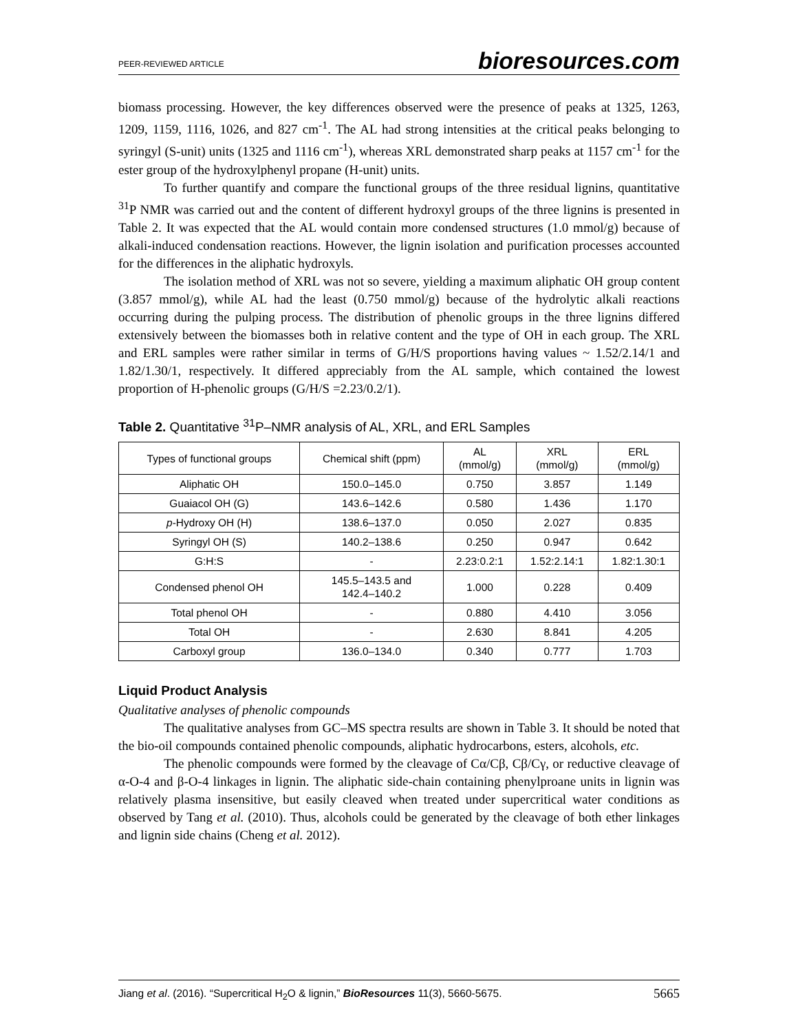PEER-REVIEWED ARTICLE bioresources.com
biomass processing. However, the key differences observed were the presence of peaks at 1325, 1263, 1209, 1159, 1116, 1026, and 827 cm<sup>-1</sup>. The AL had strong intensities at the critical peaks belonging to syringyl (S-unit) units (1325 and 1116 cm<sup>-1</sup>), whereas XRL demonstrated sharp peaks at 1157 cm<sup>-1</sup> for the ester group of the hydroxylphenyl propane (H-unit) units.
To further quantify and compare the functional groups of the three residual lignins, quantitative <sup>31</sup>P NMR was carried out and the content of different hydroxyl groups of the three lignins is presented in Table 2. It was expected that the AL would contain more condensed structures (1.0 mmol/g) because of alkali-induced condensation reactions. However, the lignin isolation and purification processes accounted for the differences in the aliphatic hydroxyls.
The isolation method of XRL was not so severe, yielding a maximum aliphatic OH group content (3.857 mmol/g), while AL had the least (0.750 mmol/g) because of the hydrolytic alkali reactions occurring during the pulping process. The distribution of phenolic groups in the three lignins differed extensively between the biomasses both in relative content and the type of OH in each group. The XRL and ERL samples were rather similar in terms of G/H/S proportions having values ~ 1.52/2.14/1 and 1.82/1.30/1, respectively. It differed appreciably from the AL sample, which contained the lowest proportion of H-phenolic groups (G/H/S =2.23/0.2/1).
Table 2. Quantitative <sup>31</sup>P–NMR analysis of AL, XRL, and ERL Samples
| Types of functional groups | Chemical shift (ppm) | AL (mmol/g) | XRL (mmol/g) | ERL (mmol/g) |
| --- | --- | --- | --- | --- |
| Aliphatic OH | 150.0–145.0 | 0.750 | 3.857 | 1.149 |
| Guaiacol OH (G) | 143.6–142.6 | 0.580 | 1.436 | 1.170 |
| p -Hydroxy OH (H) | 138.6–137.0 | 0.050 | 2.027 | 0.835 |
| Syringyl OH (S) | 140.2–138.6 | 0.250 | 0.947 | 0.642 |
| G:H:S | - | 2.23:0.2:1 | 1.52:2.14:1 | 1.82:1.30:1 |
| Condensed phenol OH | 145.5–143.5 and 142.4–140.2 | 1.000 | 0.228 | 0.409 |
| Total phenol OH | - | 0.880 | 4.410 | 3.056 |
| Total OH | - | 2.630 | 8.841 | 4.205 |
| Carboxyl group | 136.0–134.0 | 0.340 | 0.777 | 1.703 |
Liquid Product Analysis
Qualitative analyses of phenolic compounds
The qualitative analyses from GC–MS spectra results are shown in Table 3. It should be noted that the bio-oil compounds contained phenolic compounds, aliphatic hydrocarbons, esters, alcohols, etc.
The phenolic compounds were formed by the cleavage of Cα/Cβ, Cβ/Cγ, or reductive cleavage of α-O-4 and β-O-4 linkages in lignin. The aliphatic side-chain containing phenylproane units in lignin was relatively plasma insensitive, but easily cleaved when treated under supercritical water conditions as observed by Tang et al. (2010). Thus, alcohols could be generated by the cleavage of both ether linkages and lignin side chains (Cheng et al. 2012).
Jiang et al. (2016). “Supercritical H<sub>2</sub>O & lignin,” BioResources 11(3), 5660-5675. 5665